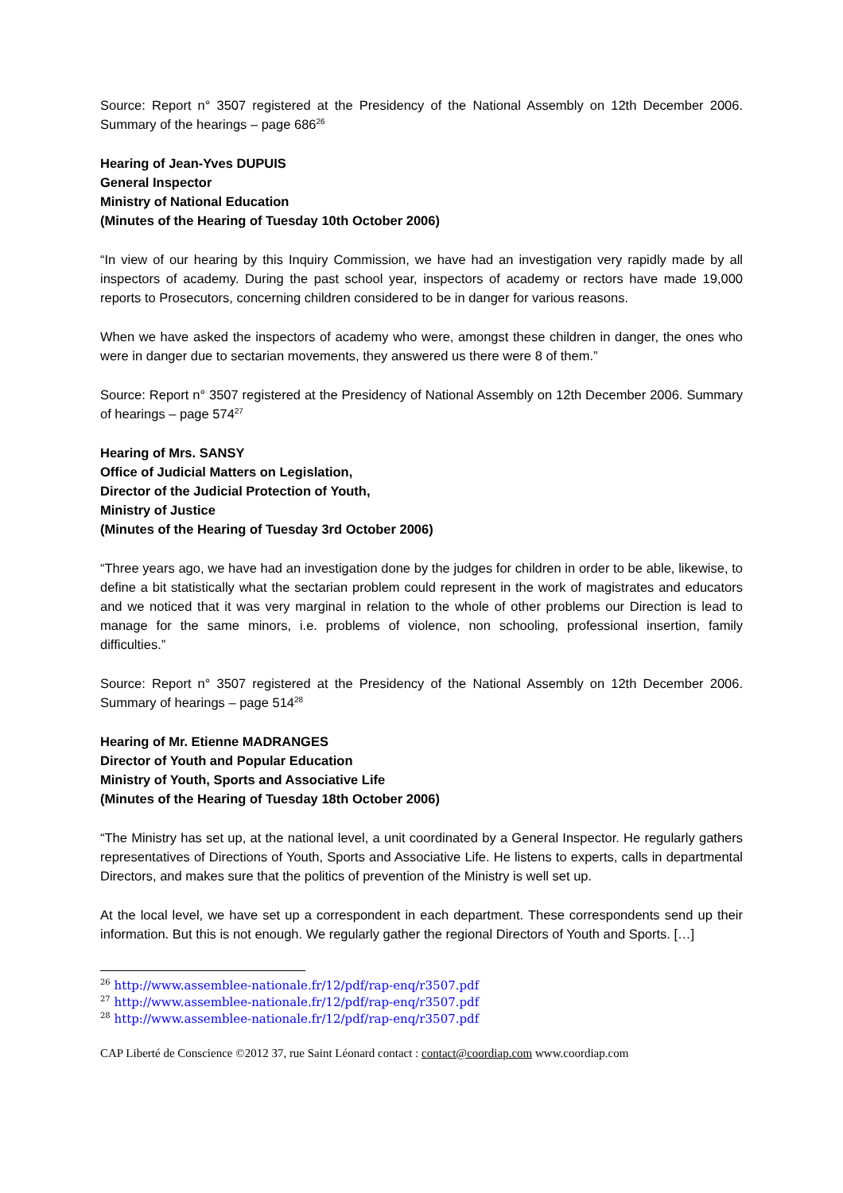Source: Report n° 3507 registered at the Presidency of the National Assembly on 12th December 2006. Summary of the hearings – page 686<sup>26</sup>
Hearing of Jean-Yves DUPUIS
General Inspector
Ministry of National Education
(Minutes of the Hearing of Tuesday 10th October 2006)
“In view of our hearing by this Inquiry Commission, we have had an investigation very rapidly made by all inspectors of academy. During the past school year, inspectors of academy or rectors have made 19,000 reports to Prosecutors, concerning children considered to be in danger for various reasons.
When we have asked the inspectors of academy who were, amongst these children in danger, the ones who were in danger due to sectarian movements, they answered us there were 8 of them.”
Source: Report n° 3507 registered at the Presidency of National Assembly on 12th December 2006. Summary of hearings – page 574<sup>27</sup>
Hearing of Mrs. SANSY
Office of Judicial Matters on Legislation,
Director of the Judicial Protection of Youth,
Ministry of Justice
(Minutes of the Hearing of Tuesday 3rd October 2006)
“Three years ago, we have had an investigation done by the judges for children in order to be able, likewise, to define a bit statistically what the sectarian problem could represent in the work of magistrates and educators and we noticed that it was very marginal in relation to the whole of other problems our Direction is lead to manage for the same minors, i.e. problems of violence, non schooling, professional insertion, family difficulties.”
Source: Report n° 3507 registered at the Presidency of the National Assembly on 12th December 2006. Summary of hearings – page 514<sup>28</sup>
Hearing of Mr. Etienne MADRANGES
Director of Youth and Popular Education
Ministry of Youth, Sports and Associative Life
(Minutes of the Hearing of Tuesday 18th October 2006)
“The Ministry has set up, at the national level, a unit coordinated by a General Inspector. He regularly gathers representatives of Directions of Youth, Sports and Associative Life. He listens to experts, calls in departmental Directors, and makes sure that the politics of prevention of the Ministry is well set up.
At the local level, we have set up a correspondent in each department. These correspondents send up their information. But this is not enough. We regularly gather the regional Directors of Youth and Sports. […]
<sup>26</sup> http://www.assemblee-nationale.fr/12/pdf/rap-enq/r3507.pdf
<sup>27</sup> http://www.assemblee-nationale.fr/12/pdf/rap-enq/r3507.pdf
<sup>28</sup> http://www.assemblee-nationale.fr/12/pdf/rap-enq/r3507.pdf
CAP Liberté de Conscience ©2012 37, rue Saint Léonard contact : contact@coordiap.com www.coordiap.com